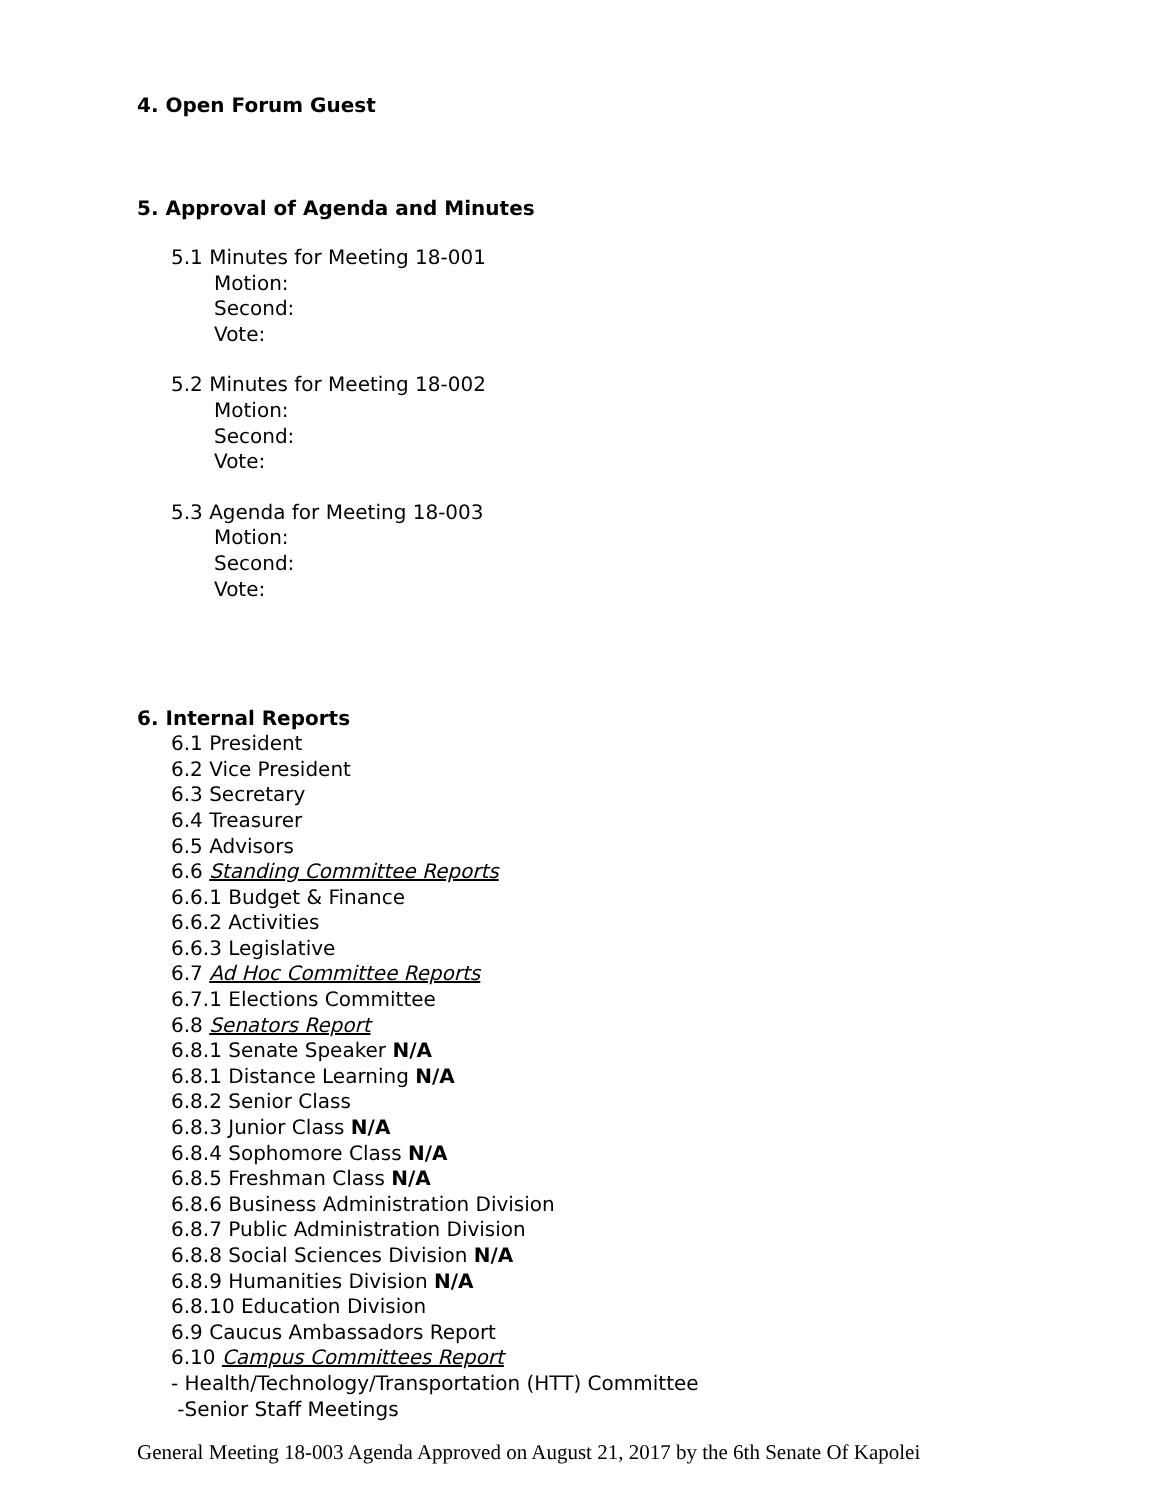4. Open Forum Guest
5. Approval of Agenda and Minutes
5.1 Minutes for Meeting 18-001
Motion:
Second:
Vote:
5.2 Minutes for Meeting 18-002
Motion:
Second:
Vote:
5.3 Agenda for Meeting 18-003
Motion:
Second:
Vote:
6. Internal Reports
6.1 President
6.2 Vice President
6.3 Secretary
6.4 Treasurer
6.5 Advisors
6.6 Standing Committee Reports
6.6.1 Budget & Finance
6.6.2 Activities
6.6.3 Legislative
6.7 Ad Hoc Committee Reports
6.7.1 Elections Committee
6.8 Senators Report
6.8.1 Senate Speaker N/A
6.8.1 Distance Learning N/A
6.8.2 Senior Class
6.8.3 Junior Class N/A
6.8.4 Sophomore Class N/A
6.8.5 Freshman Class N/A
6.8.6 Business Administration Division
6.8.7 Public Administration Division
6.8.8 Social Sciences Division N/A
6.8.9 Humanities Division N/A
6.8.10 Education Division
6.9 Caucus Ambassadors Report
6.10 Campus Committees Report
- Health/Technology/Transportation (HTT) Committee
-Senior Staff Meetings
General Meeting 18-003 Agenda Approved on August 21, 2017 by the 6th Senate Of Kapolei